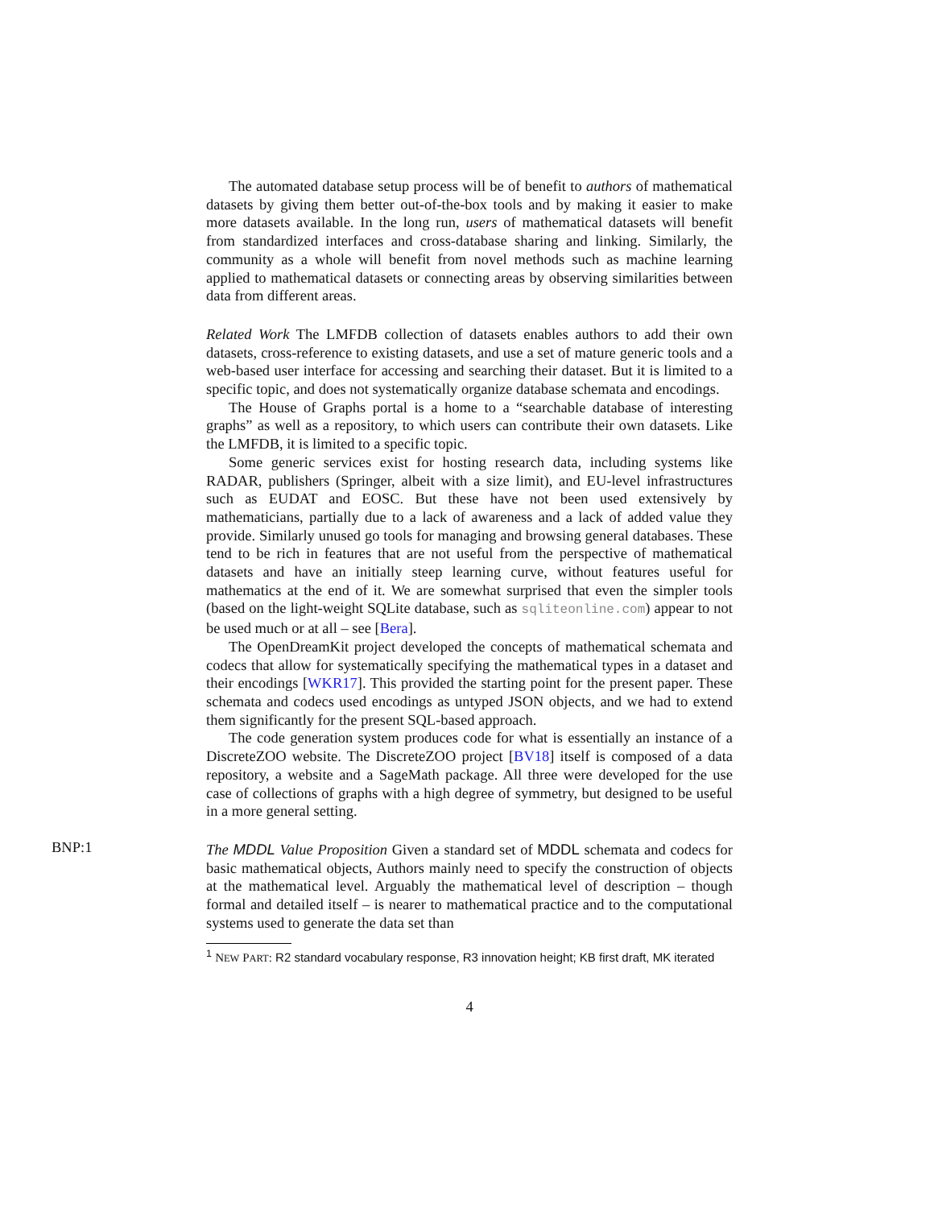The automated database setup process will be of benefit to authors of mathematical datasets by giving them better out-of-the-box tools and by making it easier to make more datasets available. In the long run, users of mathematical datasets will benefit from standardized interfaces and cross-database sharing and linking. Similarly, the community as a whole will benefit from novel methods such as machine learning applied to mathematical datasets or connecting areas by observing similarities between data from different areas.
Related Work The LMFDB collection of datasets enables authors to add their own datasets, cross-reference to existing datasets, and use a set of mature generic tools and a web-based user interface for accessing and searching their dataset. But it is limited to a specific topic, and does not systematically organize database schemata and encodings.
The House of Graphs portal is a home to a “searchable database of interesting graphs” as well as a repository, to which users can contribute their own datasets. Like the LMFDB, it is limited to a specific topic.
Some generic services exist for hosting research data, including systems like RADAR, publishers (Springer, albeit with a size limit), and EU-level infrastructures such as EUDAT and EOSC. But these have not been used extensively by mathematicians, partially due to a lack of awareness and a lack of added value they provide. Similarly unused go tools for managing and browsing general databases. These tend to be rich in features that are not useful from the perspective of mathematical datasets and have an initially steep learning curve, without features useful for mathematics at the end of it. We are somewhat surprised that even the simpler tools (based on the light-weight SQLite database, such as sqliteonline.com) appear to not be used much or at all – see [Bera].
The OpenDreamKit project developed the concepts of mathematical schemata and codecs that allow for systematically specifying the mathematical types in a dataset and their encodings [WKR17]. This provided the starting point for the present paper. These schemata and codecs used encodings as untyped JSON objects, and we had to extend them significantly for the present SQL-based approach.
The code generation system produces code for what is essentially an instance of a DiscreteZOO website. The DiscreteZOO project [BV18] itself is composed of a data repository, a website and a SageMath package. All three were developed for the use case of collections of graphs with a high degree of symmetry, but designed to be useful in a more general setting.
The MDDL Value Proposition Given a standard set of MDDL schemata and codecs for basic mathematical objects, Authors mainly need to specify the construction of objects at the mathematical level. Arguably the mathematical level of description – though formal and detailed itself – is nearer to mathematical practice and to the computational systems used to generate the data set than
<sup>1</sup> NEW PART: R2 standard vocabulary response, R3 innovation height; KB first draft, MK iterated
4
BNP:1